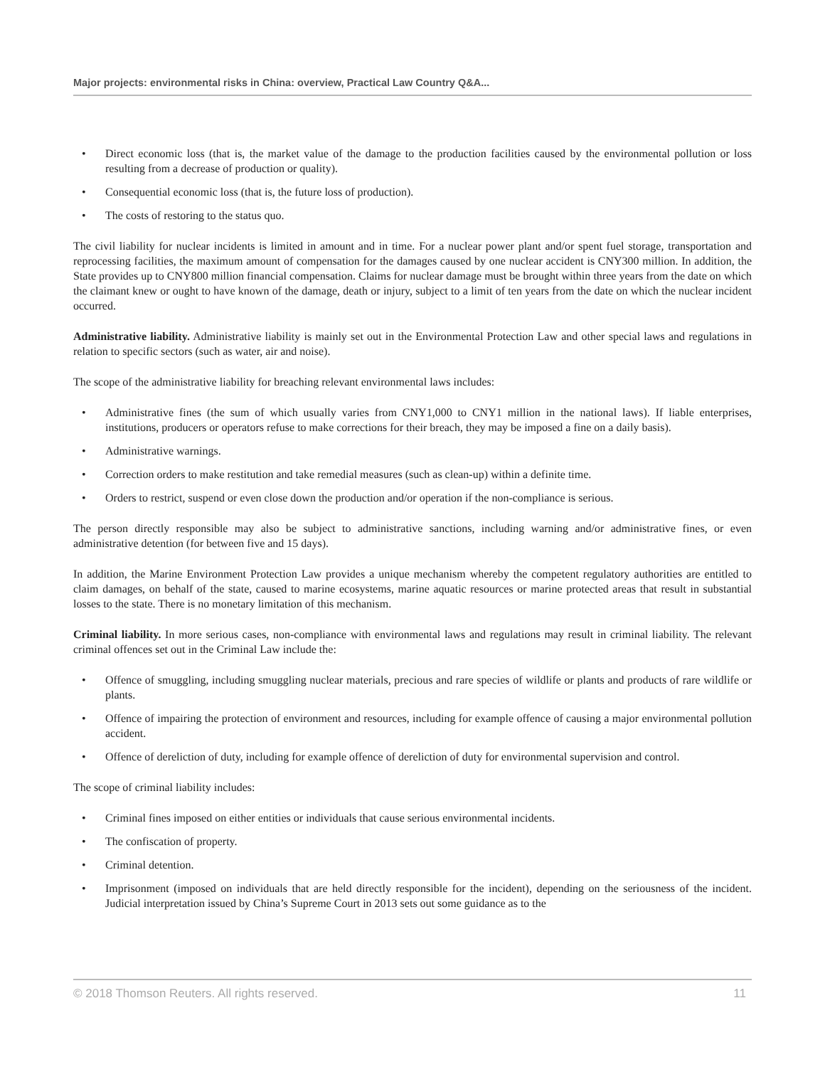Major projects: environmental risks in China: overview, Practical Law Country Q&A...
• Direct economic loss (that is, the market value of the damage to the production facilities caused by the environmental pollution or loss resulting from a decrease of production or quality).
• Consequential economic loss (that is, the future loss of production).
• The costs of restoring to the status quo.
The civil liability for nuclear incidents is limited in amount and in time. For a nuclear power plant and/or spent fuel storage, transportation and reprocessing facilities, the maximum amount of compensation for the damages caused by one nuclear accident is CNY300 million. In addition, the State provides up to CNY800 million financial compensation. Claims for nuclear damage must be brought within three years from the date on which the claimant knew or ought to have known of the damage, death or injury, subject to a limit of ten years from the date on which the nuclear incident occurred.
Administrative liability. Administrative liability is mainly set out in the Environmental Protection Law and other special laws and regulations in relation to specific sectors (such as water, air and noise).
The scope of the administrative liability for breaching relevant environmental laws includes:
• Administrative fines (the sum of which usually varies from CNY1,000 to CNY1 million in the national laws). If liable enterprises, institutions, producers or operators refuse to make corrections for their breach, they may be imposed a fine on a daily basis).
• Administrative warnings.
• Correction orders to make restitution and take remedial measures (such as clean-up) within a definite time.
• Orders to restrict, suspend or even close down the production and/or operation if the non-compliance is serious.
The person directly responsible may also be subject to administrative sanctions, including warning and/or administrative fines, or even administrative detention (for between five and 15 days).
In addition, the Marine Environment Protection Law provides a unique mechanism whereby the competent regulatory authorities are entitled to claim damages, on behalf of the state, caused to marine ecosystems, marine aquatic resources or marine protected areas that result in substantial losses to the state. There is no monetary limitation of this mechanism.
Criminal liability. In more serious cases, non-compliance with environmental laws and regulations may result in criminal liability. The relevant criminal offences set out in the Criminal Law include the:
• Offence of smuggling, including smuggling nuclear materials, precious and rare species of wildlife or plants and products of rare wildlife or plants.
• Offence of impairing the protection of environment and resources, including for example offence of causing a major environmental pollution accident.
• Offence of dereliction of duty, including for example offence of dereliction of duty for environmental supervision and control.
The scope of criminal liability includes:
• Criminal fines imposed on either entities or individuals that cause serious environmental incidents.
• The confiscation of property.
• Criminal detention.
• Imprisonment (imposed on individuals that are held directly responsible for the incident), depending on the seriousness of the incident. Judicial interpretation issued by China’s Supreme Court in 2013 sets out some guidance as to the
© 2018 Thomson Reuters. All rights reserved. 11